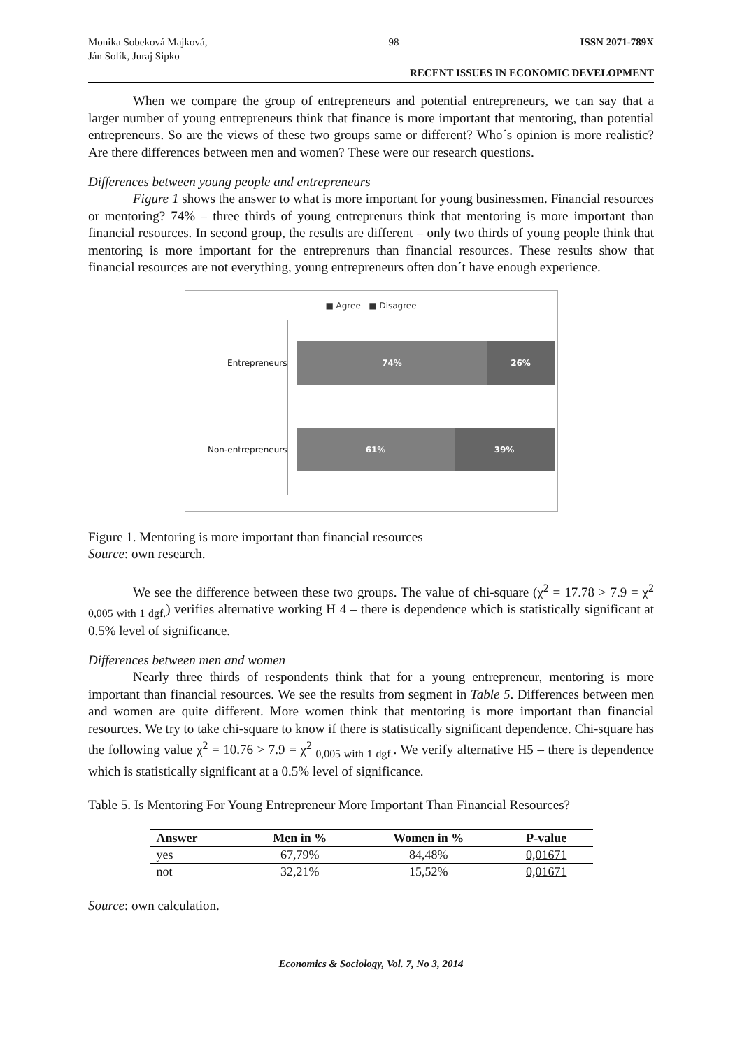Monika Sobeková Majková,
Ján Solík, Juraj Sipko
98 ISSN 2071-789X
RECENT ISSUES IN ECONOMIC DEVELOPMENT
When we compare the group of entrepreneurs and potential entrepreneurs, we can say that a larger number of young entrepreneurs think that finance is more important that mentoring, than potential entrepreneurs. So are the views of these two groups same or different? Who´s opinion is more realistic? Are there differences between men and women? These were our research questions.
Differences between young people and entrepreneurs
Figure 1 shows the answer to what is more important for young businessmen. Financial resources or mentoring? 74% – three thirds of young entreprenurs think that mentoring is more important than financial resources. In second group, the results are different – only two thirds of young people think that mentoring is more important for the entreprenurs than financial resources. These results show that financial resources are not everything, young entrepreneurs often don´t have enough experience.
■ Agree ■ Disagree
Entrepreneurs
74% 26%
Non-entrepreneurs
61% 39%
Figure 1. Mentoring is more important than financial resources
Source: own research.
We see the difference between these two groups. The value of chi-square (χ<sup>2</sup> = 17.78 > 7.9 = χ<sup>2</sup> <sub>0,005 with 1 dgf.</sub>) verifies alternative working H 4 – there is dependence which is statistically significant at 0.5% level of significance.
Differences between men and women
Nearly three thirds of respondents think that for a young entrepreneur, mentoring is more important than financial resources. We see the results from segment in Table 5. Differences between men and women are quite different. More women think that mentoring is more important than financial resources. We try to take chi-square to know if there is statistically significant dependence. Chi-square has the following value χ<sup>2</sup> = 10.76 > 7.9 = χ<sup>2</sup> <sub>0,005 with 1 dgf.</sub>. We verify alternative H5 – there is dependence which is statistically significant at a 0.5% level of significance.
Table 5. Is Mentoring For Young Entrepreneur More Important Than Financial Resources?
| Answer | Men in % | Women in % | P-value |
| --- | --- | --- | --- |
| yes | 67,79% | 84,48% | 0,01671 |
| not | 32,21% | 15,52% | 0,01671 |
Source: own calculation.
Economics & Sociology, Vol. 7, No 3, 2014